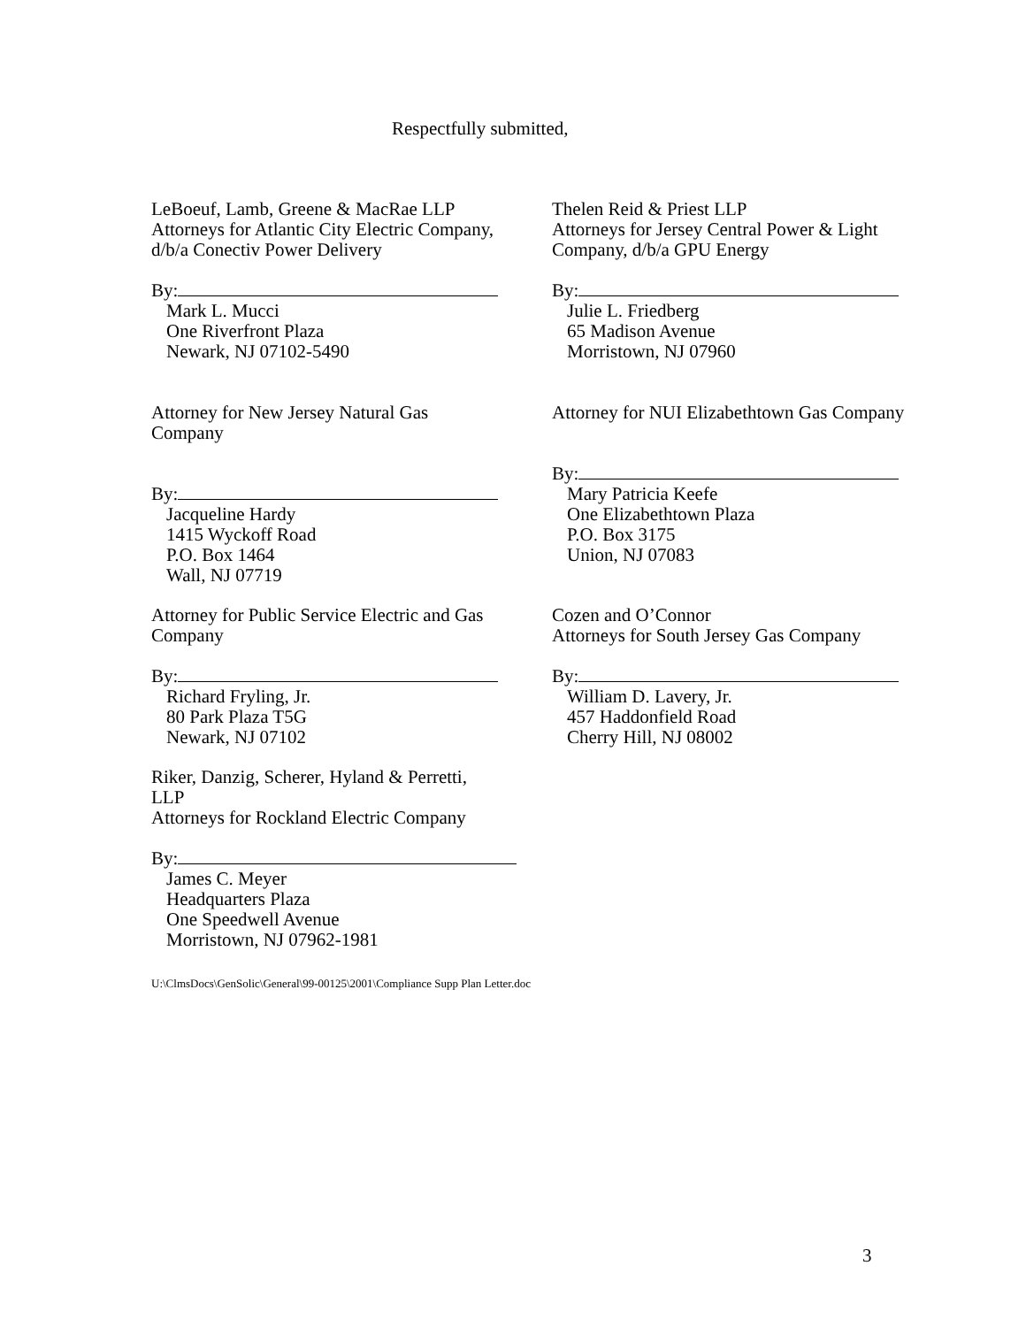Respectfully submitted,
LeBoeuf, Lamb, Greene & MacRae LLP
Attorneys for Atlantic City Electric Company,
d/b/a Conectiv Power Delivery
By:
Mark L. Mucci
One Riverfront Plaza
Newark, NJ 07102-5490
Thelen Reid & Priest LLP
Attorneys for Jersey Central Power & Light
Company, d/b/a GPU Energy
By:
Julie L. Friedberg
65 Madison Avenue
Morristown, NJ 07960
Attorney for New Jersey Natural Gas
Company
By:
Jacqueline Hardy
1415 Wyckoff Road
P.O. Box 1464
Wall, NJ 07719
Attorney for NUI Elizabethtown Gas Company
By:
Mary Patricia Keefe
One Elizabethtown Plaza
P.O. Box 3175
Union, NJ 07083
Attorney for Public Service Electric and Gas
Company
By:
Richard Fryling, Jr.
80 Park Plaza T5G
Newark, NJ 07102
Cozen and O’Connor
Attorneys for South Jersey Gas Company
By:
William D. Lavery, Jr.
457 Haddonfield Road
Cherry Hill, NJ 08002
Riker, Danzig, Scherer, Hyland & Perretti,
LLP
Attorneys for Rockland Electric Company
By:
James C. Meyer
Headquarters Plaza
One Speedwell Avenue
Morristown, NJ 07962-1981
U:\ClmsDocs\GenSolic\General\99-00125\2001\Compliance Supp Plan Letter.doc
3